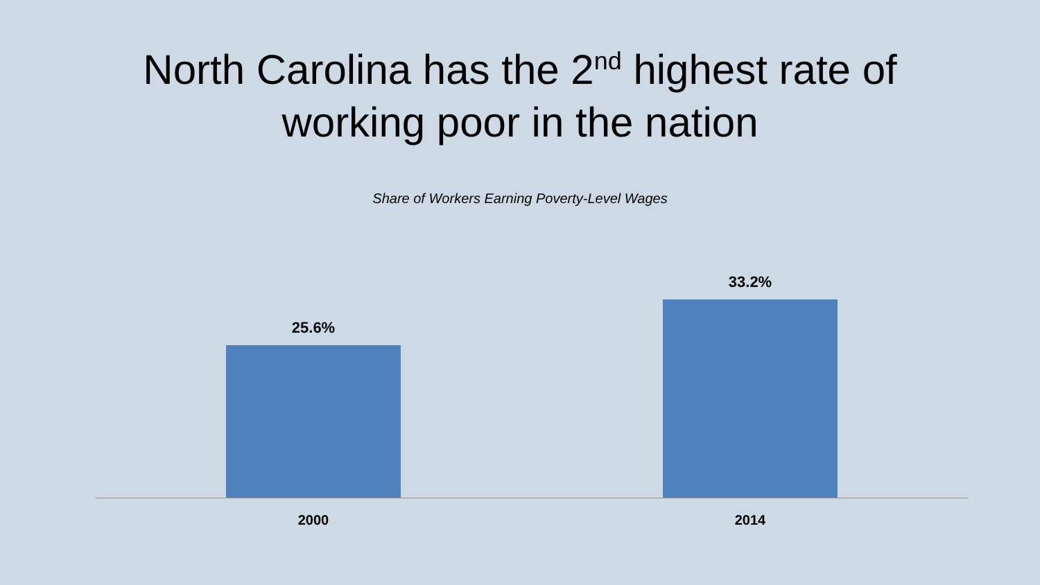North Carolina has the 2<sup>nd</sup> highest rate of
working poor in the nation
Share of Workers Earning Poverty-Level Wages
25.6%
33.2%
2000 2014